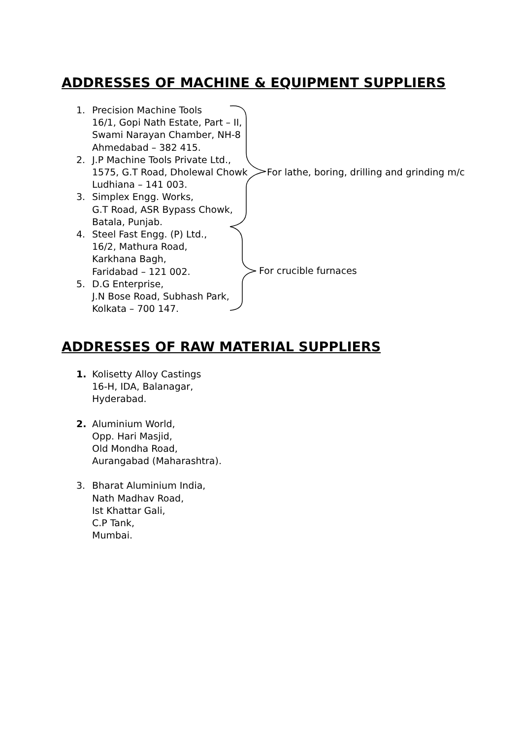ADDRESSES OF MACHINE & EQUIPMENT SUPPLIERS
1. Precision Machine Tools
16/1, Gopi Nath Estate, Part – II,
Swami Narayan Chamber, NH-8
Ahmedabad – 382 415.
2. J.P Machine Tools Private Ltd.,
1575, G.T Road, Dholewal Chowk
Ludhiana – 141 003.
3. Simplex Engg. Works,
G.T Road, ASR Bypass Chowk,
Batala, Punjab.
4. Steel Fast Engg. (P) Ltd.,
16/2, Mathura Road,
Karkhana Bagh,
Faridabad – 121 002.
5. D.G Enterprise,
J.N Bose Road, Subhash Park,
Kolkata – 700 147.
For lathe, boring, drilling and grinding m/c
For crucible furnaces
ADDRESSES OF RAW MATERIAL SUPPLIERS
1. Kolisetty Alloy Castings
16-H, IDA, Balanagar,
Hyderabad.
2. Aluminium World,
Opp. Hari Masjid,
Old Mondha Road,
Aurangabad (Maharashtra).
3. Bharat Aluminium India,
Nath Madhav Road,
Ist Khattar Gali,
C.P Tank,
Mumbai.